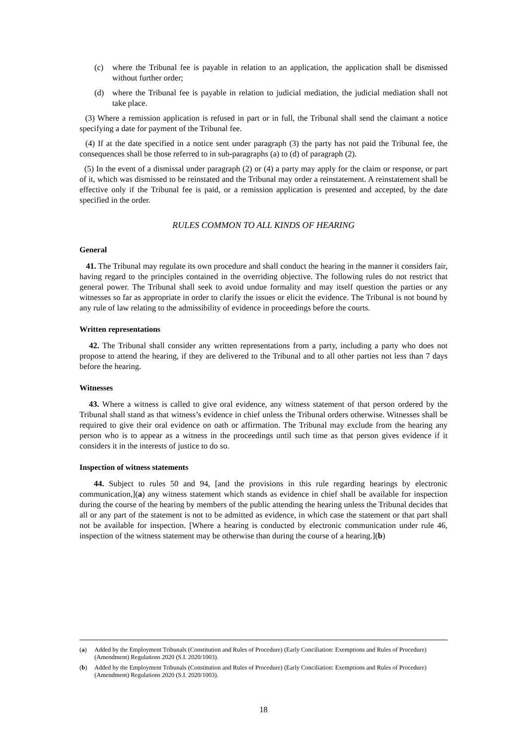(c) where the Tribunal fee is payable in relation to an application, the application shall be dismissed without further order;
(d) where the Tribunal fee is payable in relation to judicial mediation, the judicial mediation shall not take place.
(3) Where a remission application is refused in part or in full, the Tribunal shall send the claimant a notice specifying a date for payment of the Tribunal fee.
(4) If at the date specified in a notice sent under paragraph (3) the party has not paid the Tribunal fee, the consequences shall be those referred to in sub-paragraphs (a) to (d) of paragraph (2).
(5) In the event of a dismissal under paragraph (2) or (4) a party may apply for the claim or response, or part of it, which was dismissed to be reinstated and the Tribunal may order a reinstatement. A reinstatement shall be effective only if the Tribunal fee is paid, or a remission application is presented and accepted, by the date specified in the order.
RULES COMMON TO ALL KINDS OF HEARING
General
41. The Tribunal may regulate its own procedure and shall conduct the hearing in the manner it considers fair, having regard to the principles contained in the overriding objective. The following rules do not restrict that general power. The Tribunal shall seek to avoid undue formality and may itself question the parties or any witnesses so far as appropriate in order to clarify the issues or elicit the evidence. The Tribunal is not bound by any rule of law relating to the admissibility of evidence in proceedings before the courts.
Written representations
42. The Tribunal shall consider any written representations from a party, including a party who does not propose to attend the hearing, if they are delivered to the Tribunal and to all other parties not less than 7 days before the hearing.
Witnesses
43. Where a witness is called to give oral evidence, any witness statement of that person ordered by the Tribunal shall stand as that witness’s evidence in chief unless the Tribunal orders otherwise. Witnesses shall be required to give their oral evidence on oath or affirmation. The Tribunal may exclude from the hearing any person who is to appear as a witness in the proceedings until such time as that person gives evidence if it considers it in the interests of justice to do so.
Inspection of witness statements
44. Subject to rules 50 and 94, [and the provisions in this rule regarding hearings by electronic communication,](a) any witness statement which stands as evidence in chief shall be available for inspection during the course of the hearing by members of the public attending the hearing unless the Tribunal decides that all or any part of the statement is not to be admitted as evidence, in which case the statement or that part shall not be available for inspection. [Where a hearing is conducted by electronic communication under rule 46, inspection of the witness statement may be otherwise than during the course of a hearing.](b)
(a) Added by the Employment Tribunals (Constitution and Rules of Procedure) (Early Conciliation: Exemptions and Rules of Procedure) (Amendment) Regulations 2020 (S.I. 2020/1003).
(b) Added by the Employment Tribunals (Constitution and Rules of Procedure) (Early Conciliation: Exemptions and Rules of Procedure) (Amendment) Regulations 2020 (S.I. 2020/1003).
18